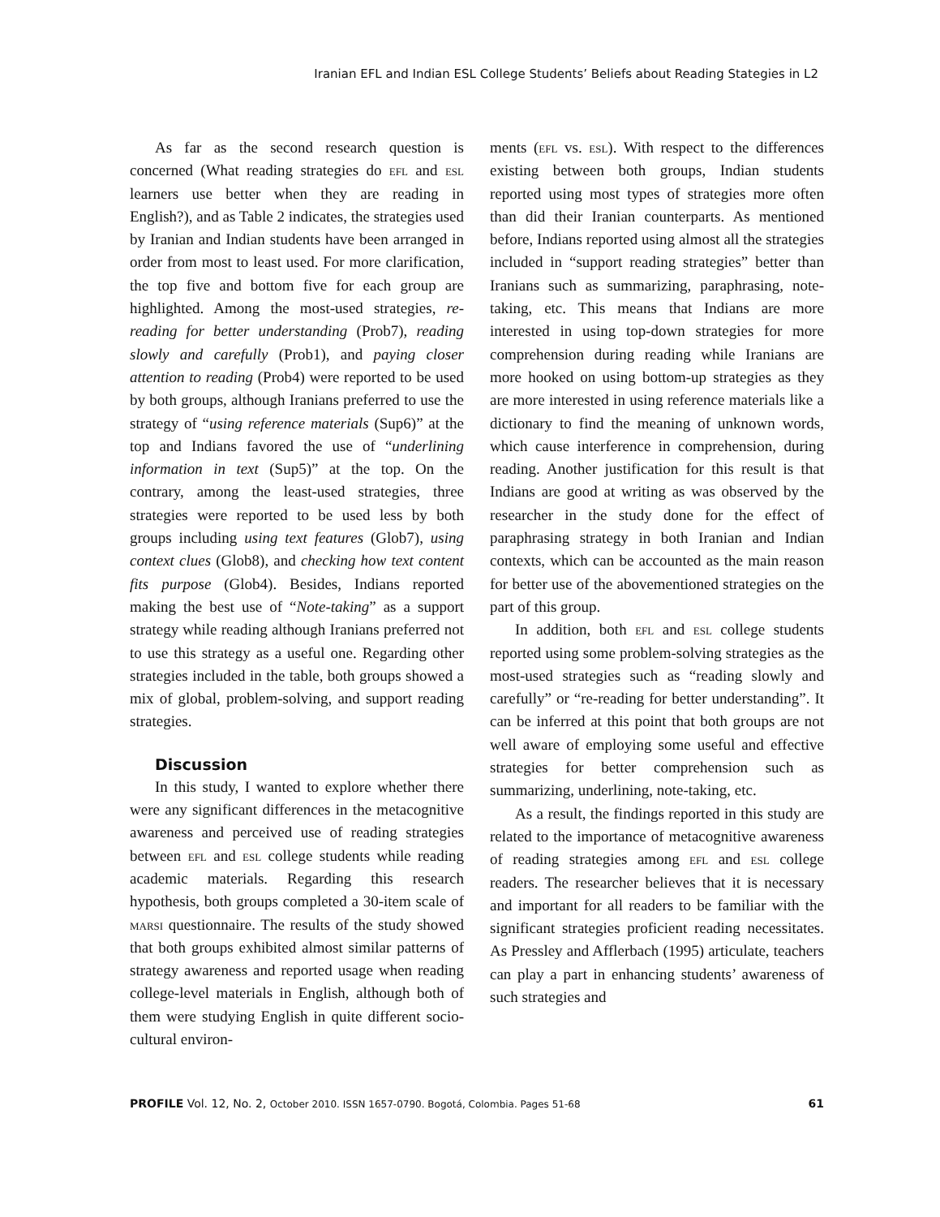Iranian EFL and Indian ESL College Students’ Beliefs about Reading Stategies in L2
As far as the second research question is concerned (What reading strategies do efl and esl learners use better when they are reading in English?), and as Table 2 indicates, the strategies used by Iranian and Indian students have been arranged in order from most to least used. For more clarification, the top five and bottom five for each group are highlighted. Among the most-used strategies, re-reading for better understanding (Prob7), reading slowly and carefully (Prob1), and paying closer attention to reading (Prob4) were reported to be used by both groups, although Iranians preferred to use the strategy of “using reference materials (Sup6)” at the top and Indians favored the use of “underlining information in text (Sup5)” at the top. On the contrary, among the least-used strategies, three strategies were reported to be used less by both groups including using text features (Glob7), using context clues (Glob8), and checking how text content fits purpose (Glob4). Besides, Indians reported making the best use of “Note-taking” as a support strategy while reading although Iranians preferred not to use this strategy as a useful one. Regarding other strategies included in the table, both groups showed a mix of global, problem-solving, and support reading strategies.
Discussion
In this study, I wanted to explore whether there were any significant differences in the metacognitive awareness and perceived use of reading strategies between efl and esl college students while reading academic materials. Regarding this research hypothesis, both groups completed a 30-item scale of marsi questionnaire. The results of the study showed that both groups exhibited almost similar patterns of strategy awareness and reported usage when reading college-level materials in English, although both of them were studying English in quite different socio-cultural environ-
ments (efl vs. esl). With respect to the differences existing between both groups, Indian students reported using most types of strategies more often than did their Iranian counterparts. As mentioned before, Indians reported using almost all the strategies included in “support reading strategies” better than Iranians such as summarizing, paraphrasing, note-taking, etc. This means that Indians are more interested in using top-down strategies for more comprehension during reading while Iranians are more hooked on using bottom-up strategies as they are more interested in using reference materials like a dictionary to find the meaning of unknown words, which cause interference in comprehension, during reading. Another justification for this result is that Indians are good at writing as was observed by the researcher in the study done for the effect of paraphrasing strategy in both Iranian and Indian contexts, which can be accounted as the main reason for better use of the abovementioned strategies on the part of this group.
In addition, both efl and esl college students reported using some problem-solving strategies as the most-used strategies such as “reading slowly and carefully” or “re-reading for better understanding”. It can be inferred at this point that both groups are not well aware of employing some useful and effective strategies for better comprehension such as summarizing, underlining, note-taking, etc.
As a result, the findings reported in this study are related to the importance of metacognitive awareness of reading strategies among efl and esl college readers. The researcher believes that it is necessary and important for all readers to be familiar with the significant strategies proficient reading necessitates. As Pressley and Afflerbach (1995) articulate, teachers can play a part in enhancing students’ awareness of such strategies and
PROFILE Vol. 12, No. 2, October 2010. ISSN 1657-0790. Bogotá, Colombia. Pages 51-68 61